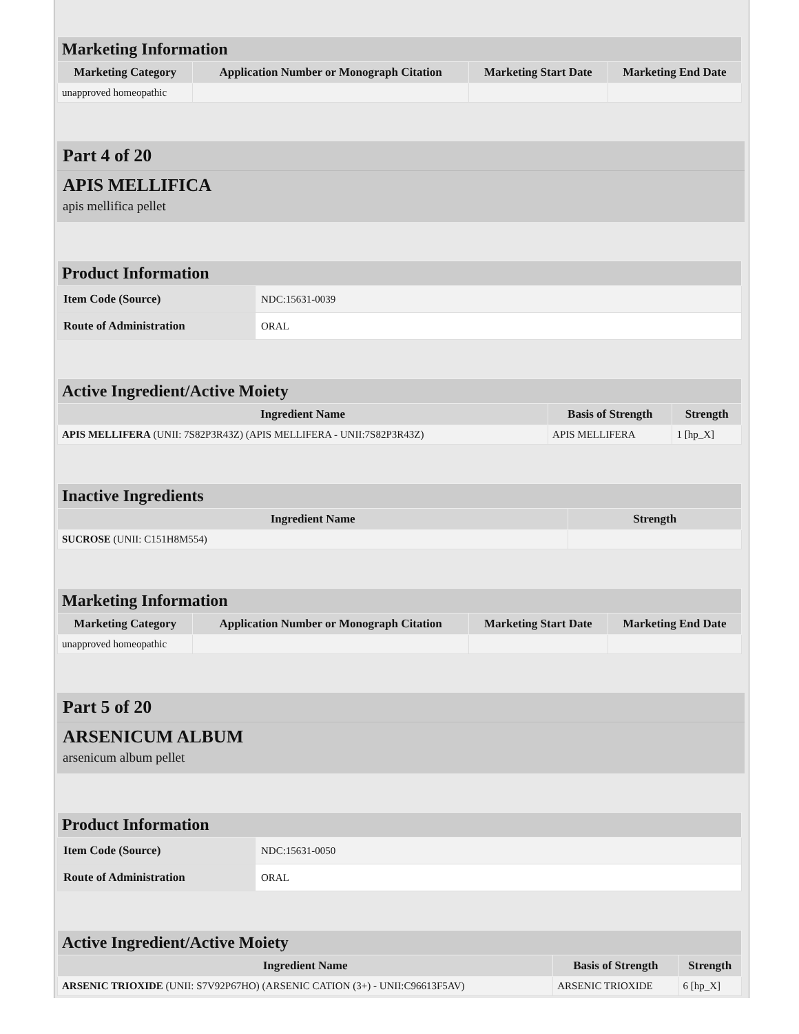| Marketing Information | | | |
| --- | --- | --- | --- |
| Marketing Category | Application Number or Monograph Citation | Marketing Start Date | Marketing End Date |
| unapproved homeopathic | | | |
Part 4 of 20
APIS MELLIFICA
apis mellifica pellet
| Product Information | |
| --- | --- |
| Item Code (Source) | NDC:15631-0039 |
| Route of Administration | ORAL |
| Active Ingredient/Active Moiety | | |
| --- | --- | --- |
| Ingredient Name | Basis of Strength | Strength |
| APIS MELLIFERA (UNII: 7S82P3R43Z) (APIS MELLIFERA - UNII:7S82P3R43Z) | APIS MELLIFERA | 1 [hp_X] |
| Inactive Ingredients | |
| --- | --- |
| Ingredient Name | Strength |
| SUCROSE (UNII: C151H8M554) | |
| Marketing Information | | | |
| --- | --- | --- | --- |
| Marketing Category | Application Number or Monograph Citation | Marketing Start Date | Marketing End Date |
| unapproved homeopathic | | | |
Part 5 of 20
ARSENICUM ALBUM
arsenicum album pellet
| Product Information | |
| --- | --- |
| Item Code (Source) | NDC:15631-0050 |
| Route of Administration | ORAL |
| Active Ingredient/Active Moiety | | |
| --- | --- | --- |
| Ingredient Name | Basis of Strength | Strength |
| ARSENIC TRIOXIDE (UNII: S7V92P67HO) (ARSENIC CATION (3+) - UNII:C96613F5AV) | ARSENIC TRIOXIDE | 6 [hp_X] |